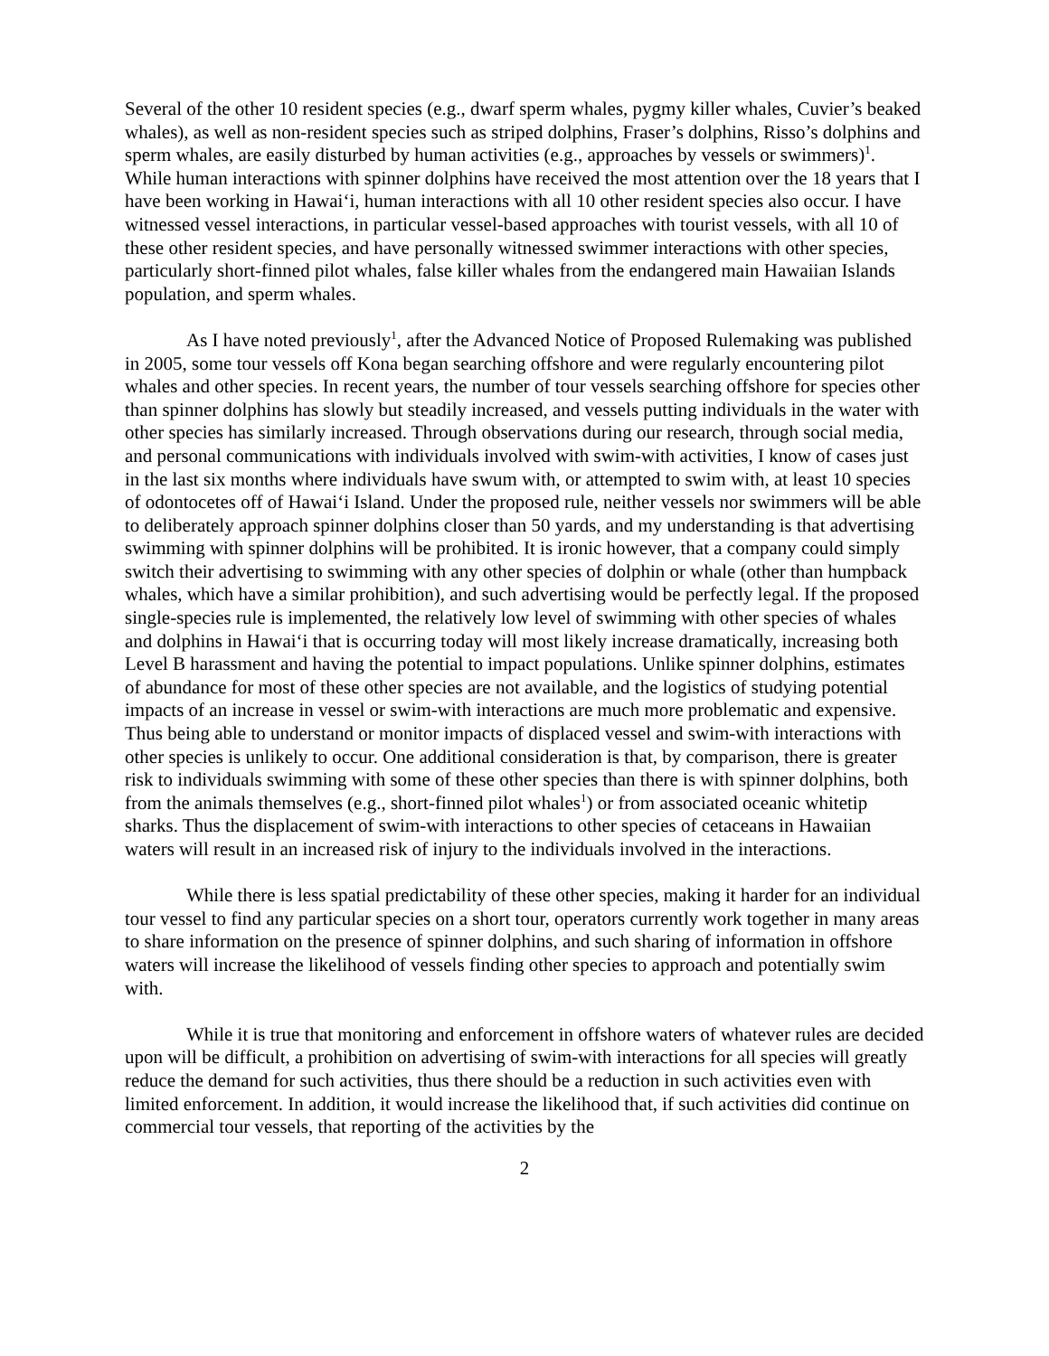Several of the other 10 resident species (e.g., dwarf sperm whales, pygmy killer whales, Cuvier’s beaked whales), as well as non-resident species such as striped dolphins, Fraser’s dolphins, Risso’s dolphins and sperm whales, are easily disturbed by human activities (e.g., approaches by vessels or swimmers)<sup>1</sup>. While human interactions with spinner dolphins have received the most attention over the 18 years that I have been working in Hawai‘i, human interactions with all 10 other resident species also occur. I have witnessed vessel interactions, in particular vessel-based approaches with tourist vessels, with all 10 of these other resident species, and have personally witnessed swimmer interactions with other species, particularly short-finned pilot whales, false killer whales from the endangered main Hawaiian Islands population, and sperm whales.
As I have noted previously<sup>1</sup>, after the Advanced Notice of Proposed Rulemaking was published in 2005, some tour vessels off Kona began searching offshore and were regularly encountering pilot whales and other species. In recent years, the number of tour vessels searching offshore for species other than spinner dolphins has slowly but steadily increased, and vessels putting individuals in the water with other species has similarly increased. Through observations during our research, through social media, and personal communications with individuals involved with swim-with activities, I know of cases just in the last six months where individuals have swum with, or attempted to swim with, at least 10 species of odontocetes off of Hawai‘i Island. Under the proposed rule, neither vessels nor swimmers will be able to deliberately approach spinner dolphins closer than 50 yards, and my understanding is that advertising swimming with spinner dolphins will be prohibited. It is ironic however, that a company could simply switch their advertising to swimming with any other species of dolphin or whale (other than humpback whales, which have a similar prohibition), and such advertising would be perfectly legal. If the proposed single-species rule is implemented, the relatively low level of swimming with other species of whales and dolphins in Hawai‘i that is occurring today will most likely increase dramatically, increasing both Level B harassment and having the potential to impact populations. Unlike spinner dolphins, estimates of abundance for most of these other species are not available, and the logistics of studying potential impacts of an increase in vessel or swim-with interactions are much more problematic and expensive. Thus being able to understand or monitor impacts of displaced vessel and swim-with interactions with other species is unlikely to occur. One additional consideration is that, by comparison, there is greater risk to individuals swimming with some of these other species than there is with spinner dolphins, both from the animals themselves (e.g., short-finned pilot whales<sup>1</sup>) or from associated oceanic whitetip sharks. Thus the displacement of swim-with interactions to other species of cetaceans in Hawaiian waters will result in an increased risk of injury to the individuals involved in the interactions.
While there is less spatial predictability of these other species, making it harder for an individual tour vessel to find any particular species on a short tour, operators currently work together in many areas to share information on the presence of spinner dolphins, and such sharing of information in offshore waters will increase the likelihood of vessels finding other species to approach and potentially swim with.
While it is true that monitoring and enforcement in offshore waters of whatever rules are decided upon will be difficult, a prohibition on advertising of swim-with interactions for all species will greatly reduce the demand for such activities, thus there should be a reduction in such activities even with limited enforcement. In addition, it would increase the likelihood that, if such activities did continue on commercial tour vessels, that reporting of the activities by the
2